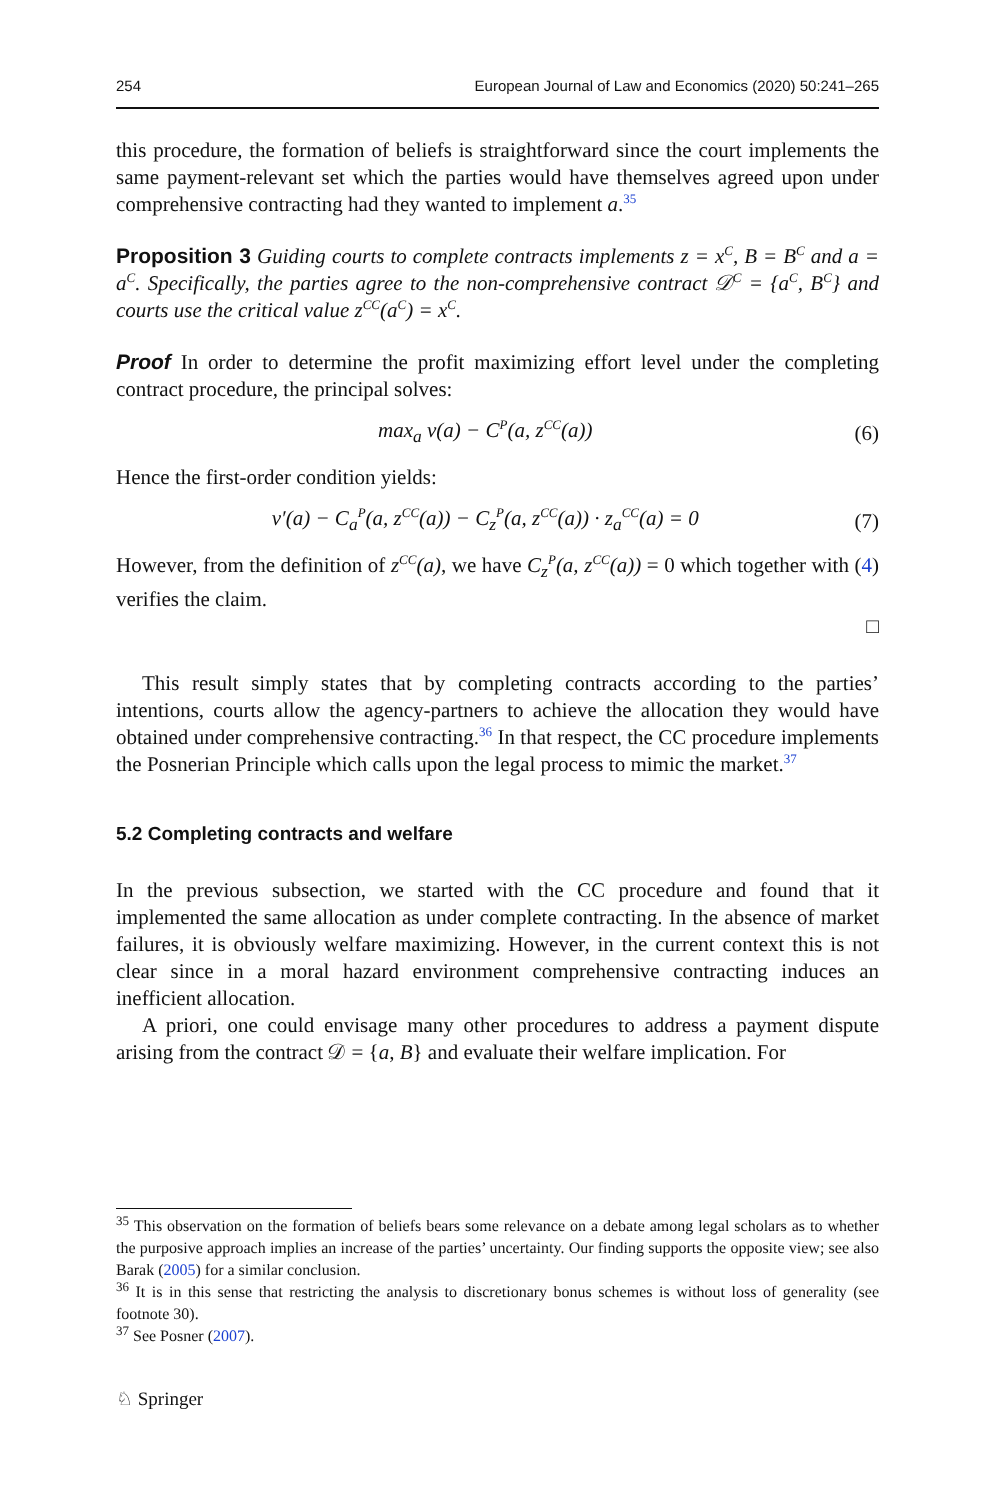254 European Journal of Law and Economics (2020) 50:241–265
this procedure, the formation of beliefs is straightforward since the court implements the same payment-relevant set which the parties would have themselves agreed upon under comprehensive contracting had they wanted to implement a.<sup>35</sup>
Proposition 3 Guiding courts to complete contracts implements z = x<sup>C</sup>, B = B<sup>C</sup> and a = a<sup>C</sup>. Specifically, the parties agree to the non-comprehensive contract 𝒟<sup>C</sup> = {a<sup>C</sup>, B<sup>C</sup>} and courts use the critical value z<sup>CC</sup>(a<sup>C</sup>) = x<sup>C</sup>.
Proof In order to determine the profit maximizing effort level under the completing contract procedure, the principal solves:
max<sub>a</sub> v(a) − C<sup>P</sup>(a, z<sup>CC</sup>(a)) (6)
Hence the first-order condition yields:
v′(a) − C<sub>a</sub><sup>P</sup>(a, z<sup>CC</sup>(a)) − C<sub>z</sub><sup>P</sup>(a, z<sup>CC</sup>(a)) · z<sub>a</sub><sup>CC</sup>(a) = 0 (7)
However, from the definition of z<sup>CC</sup>(a), we have C<sub>z</sub><sup>P</sup>(a, z<sup>CC</sup>(a)) = 0 which together with (4) verifies the claim.
□
This result simply states that by completing contracts according to the parties’ intentions, courts allow the agency-partners to achieve the allocation they would have obtained under comprehensive contracting.<sup>36</sup> In that respect, the CC procedure implements the Posnerian Principle which calls upon the legal process to mimic the market.<sup>37</sup>
5.2 Completing contracts and welfare
In the previous subsection, we started with the CC procedure and found that it implemented the same allocation as under complete contracting. In the absence of market failures, it is obviously welfare maximizing. However, in the current context this is not clear since in a moral hazard environment comprehensive contracting induces an inefficient allocation.
A priori, one could envisage many other procedures to address a payment dispute arising from the contract 𝒟 = {a, B} and evaluate their welfare implication. For
<sup>35</sup> This observation on the formation of beliefs bears some relevance on a debate among legal scholars as to whether the purposive approach implies an increase of the parties’ uncertainty. Our finding supports the opposite view; see also Barak (2005) for a similar conclusion.
<sup>36</sup> It is in this sense that restricting the analysis to discretionary bonus schemes is without loss of generality (see footnote 30).
<sup>37</sup> See Posner (2007).
♘ Springer